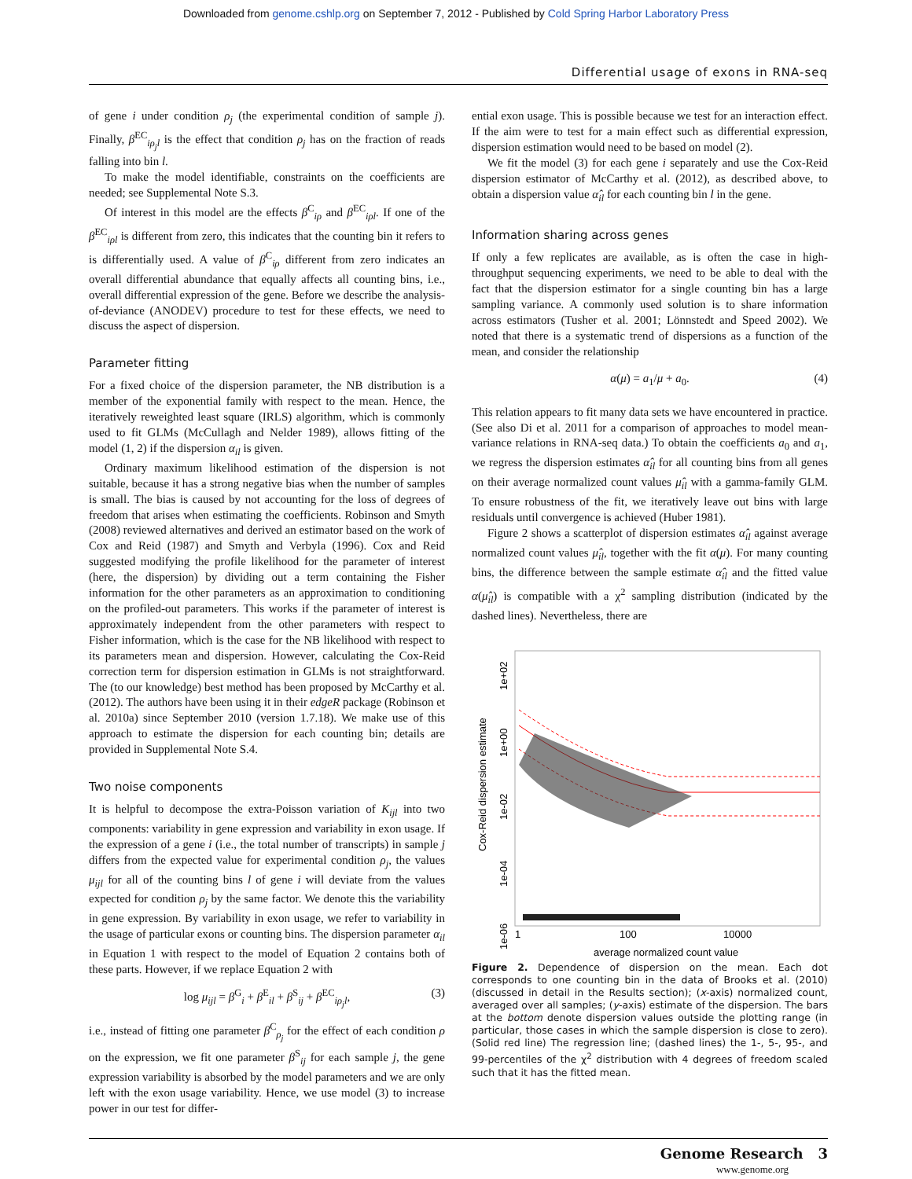Downloaded from genome.cshlp.org on September 7, 2012 - Published by Cold Spring Harbor Laboratory Press
Differential usage of exons in RNA-seq
of gene i under condition ρ<sub>j</sub> (the experimental condition of sample j). Finally, β<sup>EC</sup><sub>iρ<sub>j</sub>l</sub> is the effect that condition ρ<sub>j</sub> has on the fraction of reads falling into bin l.
To make the model identifiable, constraints on the coefficients are needed; see Supplemental Note S.3.
Of interest in this model are the effects β<sup>C</sup><sub>iρ</sub> and β<sup>EC</sup><sub>iρl</sub>. If one of the β<sup>EC</sup><sub>iρl</sub> is different from zero, this indicates that the counting bin it refers to is differentially used. A value of β<sup>C</sup><sub>iρ</sub> different from zero indicates an overall differential abundance that equally affects all counting bins, i.e., overall differential expression of the gene. Before we describe the analysis-of-deviance (ANODEV) procedure to test for these effects, we need to discuss the aspect of dispersion.
Parameter fitting
For a fixed choice of the dispersion parameter, the NB distribution is a member of the exponential family with respect to the mean. Hence, the iteratively reweighted least square (IRLS) algorithm, which is commonly used to fit GLMs (McCullagh and Nelder 1989), allows fitting of the model (1, 2) if the dispersion α<sub>il</sub> is given.
Ordinary maximum likelihood estimation of the dispersion is not suitable, because it has a strong negative bias when the number of samples is small. The bias is caused by not accounting for the loss of degrees of freedom that arises when estimating the coefficients. Robinson and Smyth (2008) reviewed alternatives and derived an estimator based on the work of Cox and Reid (1987) and Smyth and Verbyla (1996). Cox and Reid suggested modifying the profile likelihood for the parameter of interest (here, the dispersion) by dividing out a term containing the Fisher information for the other parameters as an approximation to conditioning on the profiled-out parameters. This works if the parameter of interest is approximately independent from the other parameters with respect to Fisher information, which is the case for the NB likelihood with respect to its parameters mean and dispersion. However, calculating the Cox-Reid correction term for dispersion estimation in GLMs is not straightforward. The (to our knowledge) best method has been proposed by McCarthy et al. (2012). The authors have been using it in their edgeR package (Robinson et al. 2010a) since September 2010 (version 1.7.18). We make use of this approach to estimate the dispersion for each counting bin; details are provided in Supplemental Note S.4.
Two noise components
It is helpful to decompose the extra-Poisson variation of K<sub>ijl</sub> into two components: variability in gene expression and variability in exon usage. If the expression of a gene i (i.e., the total number of transcripts) in sample j differs from the expected value for experimental condition ρ<sub>j</sub>, the values μ<sub>ijl</sub> for all of the counting bins l of gene i will deviate from the values expected for condition ρ<sub>j</sub> by the same factor. We denote this the variability in gene expression. By variability in exon usage, we refer to variability in the usage of particular exons or counting bins. The dispersion parameter α<sub>il</sub> in Equation 1 with respect to the model of Equation 2 contains both of these parts. However, if we replace Equation 2 with
log μ<sub>ijl</sub> = β<sup>G</sup><sub>i</sub> + β<sup>E</sup><sub>il</sub> + β<sup>S</sup><sub>ij</sub> + β<sup>EC</sup><sub>iρ<sub>j</sub>l</sub>, (3)
i.e., instead of fitting one parameter β<sup>C</sup><sub>ρ<sub>j</sub></sub> for the effect of each condition ρ on the expression, we fit one parameter β<sup>S</sup><sub>ij</sub> for each sample j, the gene expression variability is absorbed by the model parameters and we are only left with the exon usage variability. Hence, we use model (3) to increase power in our test for differ-
ential exon usage. This is possible because we test for an interaction effect. If the aim were to test for a main effect such as differential expression, dispersion estimation would need to be based on model (2).
We fit the model (3) for each gene i separately and use the Cox-Reid dispersion estimator of McCarthy et al. (2012), as described above, to obtain a dispersion value α̂<sub>il</sub> for each counting bin l in the gene.
Information sharing across genes
If only a few replicates are available, as is often the case in high-throughput sequencing experiments, we need to be able to deal with the fact that the dispersion estimator for a single counting bin has a large sampling variance. A commonly used solution is to share information across estimators (Tusher et al. 2001; Lönnstedt and Speed 2002). We noted that there is a systematic trend of dispersions as a function of the mean, and consider the relationship
α(μ) = a<sub>1</sub>/μ + a<sub>0</sub>. (4)
This relation appears to fit many data sets we have encountered in practice. (See also Di et al. 2011 for a comparison of approaches to model mean-variance relations in RNA-seq data.) To obtain the coefficients a<sub>0</sub> and a<sub>1</sub>, we regress the dispersion estimates α̂<sub>il</sub> for all counting bins from all genes on their average normalized count values μ̂<sub>il</sub> with a gamma-family GLM. To ensure robustness of the fit, we iteratively leave out bins with large residuals until convergence is achieved (Huber 1981).
Figure 2 shows a scatterplot of dispersion estimates α̂<sub>il</sub> against average normalized count values μ̂<sub>il</sub>, together with the fit α(μ). For many counting bins, the difference between the sample estimate α̂<sub>il</sub> and the fitted value α(μ̂<sub>il</sub>) is compatible with a χ<sup>2</sup> sampling distribution (indicated by the dashed lines). Nevertheless, there are
Cox-Reid dispersion estimate
1e+02
1e+00
1e-02
1e-04
1e-06
1
100
10000
average normalized count value
Figure 2. Dependence of dispersion on the mean. Each dot corresponds to one counting bin in the data of Brooks et al. (2010) (discussed in detail in the Results section); (x-axis) normalized count, averaged over all samples; (y-axis) estimate of the dispersion. The bars at the bottom denote dispersion values outside the plotting range (in particular, those cases in which the sample dispersion is close to zero). (Solid red line) The regression line; (dashed lines) the 1-, 5-, 95-, and 99-percentiles of the χ<sup>2</sup> distribution with 4 degrees of freedom scaled such that it has the fitted mean.
Genome Research 3
www.genome.org